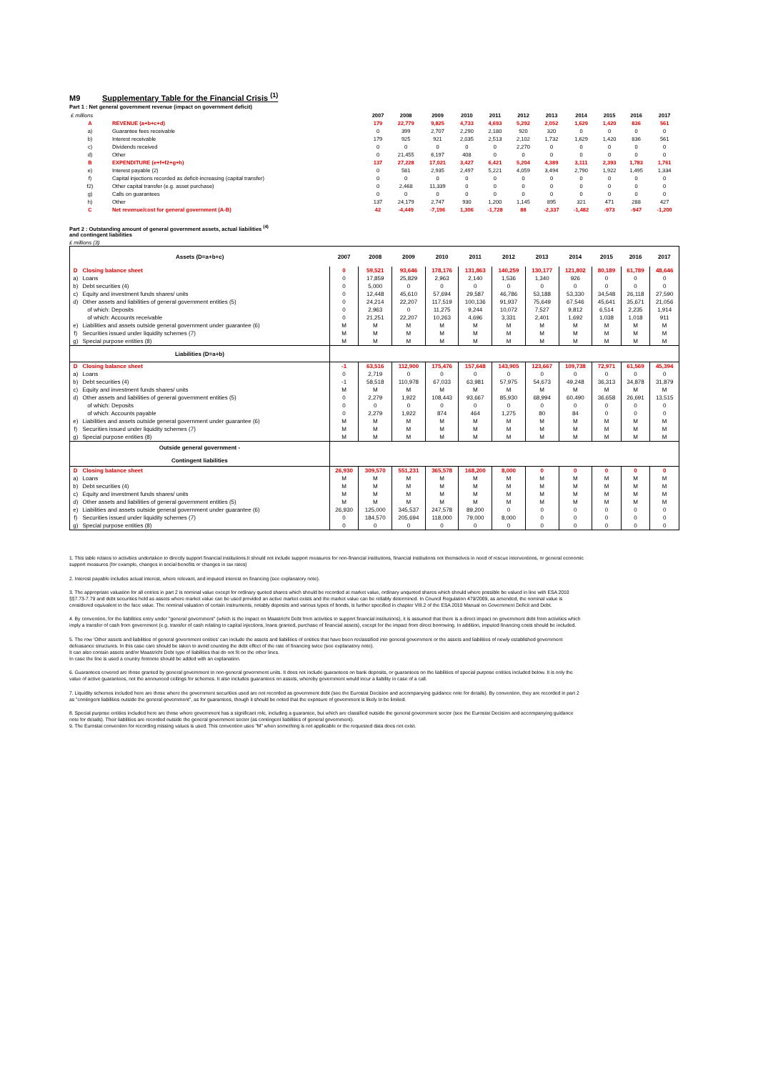M9 Supplementary Table for the Financial Crisis <sup>(1)</sup>
Part 1 : Net general government revenue (impact on government deficit)
| £ millions | | 2007 | 2008 | 2009 | 2010 | 2011 | 2012 | 2013 | 2014 | 2015 | 2016 | 2017 |
| A | REVENUE (a+b+c+d) | 179 | 22,779 | 9,825 | 4,733 | 4,693 | 5,292 | 2,052 | 1,629 | 1,420 | 836 | 561 |
| a) | Guarantee fees receivable | 0 | 399 | 2,707 | 2,290 | 2,180 | 920 | 320 | 0 | 0 | 0 | 0 |
| b) | Interest receivable | 179 | 925 | 921 | 2,035 | 2,513 | 2,102 | 1,732 | 1,629 | 1,420 | 836 | 561 |
| c) | Dividends received | 0 | 0 | 0 | 0 | 0 | 2,270 | 0 | 0 | 0 | 0 | 0 |
| d) | Other | 0 | 21,455 | 6,197 | 408 | 0 | 0 | 0 | 0 | 0 | 0 | 0 |
| B | EXPENDITURE (e+f+f2+g+h) | 137 | 27,228 | 17,021 | 3,427 | 6,421 | 5,204 | 4,389 | 3,111 | 2,393 | 1,783 | 1,761 |
| e) | Interest payable (2) | 0 | 581 | 2,935 | 2,497 | 5,221 | 4,059 | 3,494 | 2,790 | 1,922 | 1,495 | 1,334 |
| f) | Capital injections recorded as deficit-increasing (capital transfer) | 0 | 0 | 0 | 0 | 0 | 0 | 0 | 0 | 0 | 0 | 0 |
| f2) | Other capital transfer (e.g. asset purchase) | 0 | 2,468 | 11,339 | 0 | 0 | 0 | 0 | 0 | 0 | 0 | 0 |
| g) | Calls on guarantees | 0 | 0 | 0 | 0 | 0 | 0 | 0 | 0 | 0 | 0 | 0 |
| h) | Other | 137 | 24,179 | 2,747 | 930 | 1,200 | 1,145 | 895 | 321 | 471 | 288 | 427 |
| C | Net revenue/cost for general government (A-B) | 42 | -4,449 | -7,196 | 1,306 | -1,728 | 88 | -2,337 | -1,482 | -973 | -947 | -1,200 |
Part 2 : Outstanding amount of general government assets, actual liabilities <sup>(4)</sup>
and contingent liabilities
£ millions (3)
| Assets (D=a+b+c) | | 2007 | 2008 | 2009 | 2010 | 2011 | 2012 | 2013 | 2014 | 2015 | 2016 | 2017 |
| D | Closing balance sheet | 0 | 59,521 | 93,646 | 178,176 | 131,863 | 140,259 | 130,177 | 121,802 | 80,189 | 61,789 | 48,646 |
| a) | Loans | 0 | 17,859 | 25,829 | 2,963 | 2,140 | 1,536 | 1,340 | 926 | 0 | 0 | 0 |
| b) | Debt securities (4) | 0 | 5,000 | 0 | 0 | 0 | 0 | 0 | 0 | 0 | 0 | 0 |
| c) | Equity and investment funds shares/ units | 0 | 12,448 | 45,610 | 57,694 | 29,587 | 46,786 | 53,188 | 53,330 | 34,548 | 26,118 | 27,590 |
| d) | Other assets and liabilities of general government entities (5) | 0 | 24,214 | 22,207 | 117,519 | 100,136 | 91,937 | 75,649 | 67,546 | 45,641 | 35,671 | 21,056 |
| | of which: Deposits | 0 | 2,963 | 0 | 11,275 | 9,244 | 10,072 | 7,527 | 9,812 | 6,514 | 2,235 | 1,914 |
| | of which: Accounts receivable | 0 | 21,251 | 22,207 | 10,263 | 4,696 | 3,331 | 2,401 | 1,692 | 1,038 | 1,018 | 911 |
| e) | Liabilities and assets outside general government under guarantee (6) | M | M | M | M | M | M | M | M | M | M | M |
| f) | Securities issued under liquidity schemes (7) | M | M | M | M | M | M | M | M | M | M | M |
| g) | Special purpose entities (8) | M | M | M | M | M | M | M | M | M | M | M |
| Liabilities (D=a+b) | | | | | | | | | | | | |
| D | Closing balance sheet | -1 | 63,516 | 112,900 | 175,476 | 157,648 | 143,905 | 123,667 | 109,738 | 72,971 | 61,569 | 45,394 |
| a) | Loans | 0 | 2,719 | 0 | 0 | 0 | 0 | 0 | 0 | 0 | 0 | 0 |
| b) | Debt securities (4) | -1 | 58,518 | 110,978 | 67,033 | 63,981 | 57,975 | 54,673 | 49,248 | 36,313 | 34,878 | 31,879 |
| c) | Equity and investment funds shares/ units | M | M | M | M | M | M | M | M | M | M | M |
| d) | Other assets and liabilities of general government entities (5) | 0 | 2,279 | 1,922 | 108,443 | 93,667 | 85,930 | 68,994 | 60,490 | 36,658 | 26,691 | 13,515 |
| | of which: Deposits | 0 | 0 | 0 | 0 | 0 | 0 | 0 | 0 | 0 | 0 | 0 |
| | of which: Accounts payable | 0 | 2,279 | 1,922 | 874 | 464 | 1,275 | 80 | 84 | 0 | 0 | 0 |
| e) | Liabilities and assets outside general government under guarantee (6) | M | M | M | M | M | M | M | M | M | M | M |
| f) | Securities issued under liquidity schemes (7) | M | M | M | M | M | M | M | M | M | M | M |
| g) | Special purpose entities (8) | M | M | M | M | M | M | M | M | M | M | M |
| Outside general government - Contingent liabilities | | | | | | | | | | | | |
| D | Closing balance sheet | 26,930 | 309,570 | 551,231 | 365,578 | 168,200 | 8,000 | 0 | 0 | 0 | 0 | 0 |
| a) | Loans | M | M | M | M | M | M | M | M | M | M | M |
| b) | Debt securities (4) | M | M | M | M | M | M | M | M | M | M | M |
| c) | Equity and investment funds shares/ units | M | M | M | M | M | M | M | M | M | M | M |
| d) | Other assets and liabilities of general government entities (5) | M | M | M | M | M | M | M | M | M | M | M |
| e) | Liabilities and assets outside general government under guarantee (6) | 26,930 | 125,000 | 345,537 | 247,578 | 89,200 | 0 | 0 | 0 | 0 | 0 | 0 |
| f) | Securities issued under liquidity schemes (7) | 0 | 184,570 | 205,694 | 118,000 | 79,000 | 8,000 | 0 | 0 | 0 | 0 | 0 |
| g) | Special purpose entities (8) | 0 | 0 | 0 | 0 | 0 | 0 | 0 | 0 | 0 | 0 | 0 |
1. This table relates to activities undertaken to directly support financial institutions.It should not include support measures for non-financial institutions, financial institutions not themselves in need of rescue interventions, or general economic support measures (for example, changes in social benefits or changes in tax rates)
2. Interest payable includes actual interest, where relevant, and imputed interest on financing (see explanatory note).
3. The appropriate valuation for all entries in part 2 is nominal value except for ordinary quoted shares which should be recorded at market value, ordinary unquoted shares which should where possible be valued in line with ESA 2010 §§7.73-7.79 and debt securities held as assets where market value can be used provided an active market exists and the market value can be reliably determined. In Council Regulation 479/2009, as amended, the nominal value is considered equivalent to the face value. The nominal valuation of certain instruments, notably deposits and various types of bonds, is further specified in chapter VIII.2 of the ESA 2010 Manual on Government Deficit and Debt.
4. By convention, for the liabilities entry under "general government" (which is the impact on Maastricht Debt from activities to support financial institutions), it is assumed that there is a direct impact on government debt from activities which imply a transfer of cash from government (e.g. transfer of cash relating to capital injections, loans granted, purchase of financial assets), except for the impact from direct borrowing. In addition, imputed financing costs should be included.
5. The row 'Other assets and liabilities of general government entities' can include the assets and liabilities of entities that have been reclassified into general government or the assets and liabilities of newly established government defeasance structures. In this case care should be taken to avoid counting the debt effect of the rate of financing twice (see explanatory note).
It can also contain assets and/or Maastricht Debt type of liabilities that do not fit on the other lines.
In case the line is used a country footnote should be added with an explanation.
6. Guarantees covered are those granted by general government to non-general government units. It does not include guarantees on bank deposits, or guarantees on the liabilities of special purpose entities included below. It is only the value of active guarantees, not the announced ceilings for schemes. It also includes guarantees on assets, whereby government would incur a liability in case of a call.
7. Liquidity schemes included here are those where the government securities used are not recorded as government debt (see the Eurostat Decision and accompanying guidance note for details). By convention, they are recorded in part 2 as "contingent liabilities outside the general government", as for guarantees, though it should be noted that the exposure of government is likely to be limited.
8. Special purpose entities included here are those where government has a significant role, including a guarantee, but which are classified outside the general government sector (see the Eurostat Decision and accompanying guidance note for details). Their liabilities are recorded outside the general government sector (as contingent liabilities of general government).
9. The Eurostat convention for recording missing values is used. This convention uses "M" when something is not applicable or the requested data does not exist.